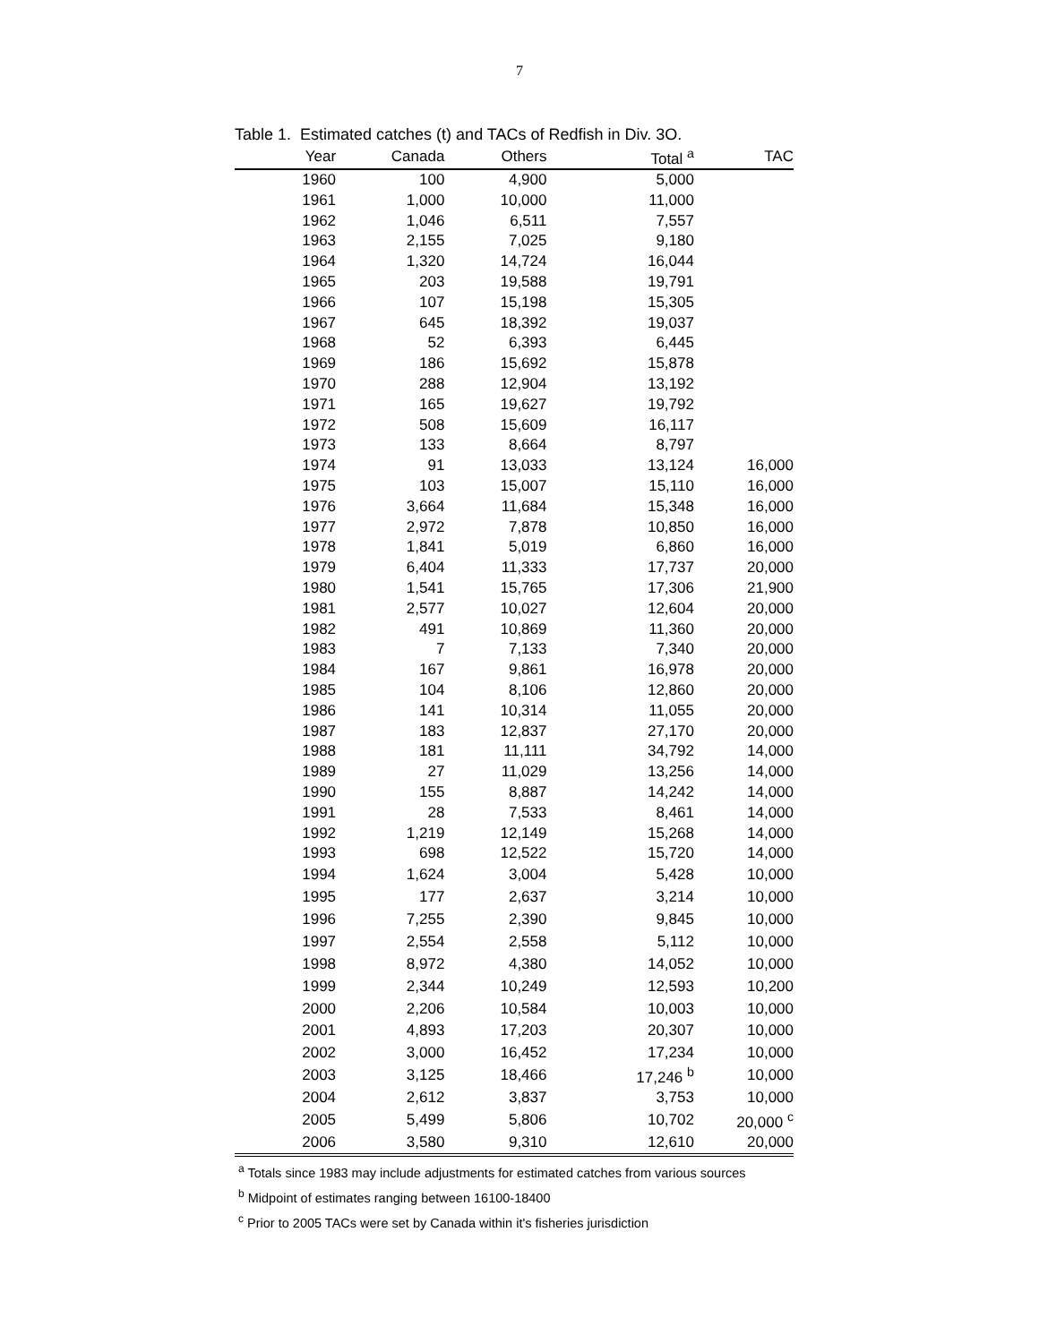7
Table 1. Estimated catches (t) and TACs of Redfish in Div. 3O.
| Year | Canada | Others | Total <sup>a</sup> | TAC |
| --- | --- | --- | --- | --- |
| 1960 | 100 | 4,900 | 5,000 | |
| 1961 | 1,000 | 10,000 | 11,000 | |
| 1962 | 1,046 | 6,511 | 7,557 | |
| 1963 | 2,155 | 7,025 | 9,180 | |
| 1964 | 1,320 | 14,724 | 16,044 | |
| 1965 | 203 | 19,588 | 19,791 | |
| 1966 | 107 | 15,198 | 15,305 | |
| 1967 | 645 | 18,392 | 19,037 | |
| 1968 | 52 | 6,393 | 6,445 | |
| 1969 | 186 | 15,692 | 15,878 | |
| 1970 | 288 | 12,904 | 13,192 | |
| 1971 | 165 | 19,627 | 19,792 | |
| 1972 | 508 | 15,609 | 16,117 | |
| 1973 | 133 | 8,664 | 8,797 | |
| 1974 | 91 | 13,033 | 13,124 | 16,000 |
| 1975 | 103 | 15,007 | 15,110 | 16,000 |
| 1976 | 3,664 | 11,684 | 15,348 | 16,000 |
| 1977 | 2,972 | 7,878 | 10,850 | 16,000 |
| 1978 | 1,841 | 5,019 | 6,860 | 16,000 |
| 1979 | 6,404 | 11,333 | 17,737 | 20,000 |
| 1980 | 1,541 | 15,765 | 17,306 | 21,900 |
| 1981 | 2,577 | 10,027 | 12,604 | 20,000 |
| 1982 | 491 | 10,869 | 11,360 | 20,000 |
| 1983 | 7 | 7,133 | 7,340 | 20,000 |
| 1984 | 167 | 9,861 | 16,978 | 20,000 |
| 1985 | 104 | 8,106 | 12,860 | 20,000 |
| 1986 | 141 | 10,314 | 11,055 | 20,000 |
| 1987 | 183 | 12,837 | 27,170 | 20,000 |
| 1988 | 181 | 11,111 | 34,792 | 14,000 |
| 1989 | 27 | 11,029 | 13,256 | 14,000 |
| 1990 | 155 | 8,887 | 14,242 | 14,000 |
| 1991 | 28 | 7,533 | 8,461 | 14,000 |
| 1992 | 1,219 | 12,149 | 15,268 | 14,000 |
| 1993 | 698 | 12,522 | 15,720 | 14,000 |
| 1994 | 1,624 | 3,004 | 5,428 | 10,000 |
| 1995 | 177 | 2,637 | 3,214 | 10,000 |
| 1996 | 7,255 | 2,390 | 9,845 | 10,000 |
| 1997 | 2,554 | 2,558 | 5,112 | 10,000 |
| 1998 | 8,972 | 4,380 | 14,052 | 10,000 |
| 1999 | 2,344 | 10,249 | 12,593 | 10,200 |
| 2000 | 2,206 | 10,584 | 10,003 | 10,000 |
| 2001 | 4,893 | 17,203 | 20,307 | 10,000 |
| 2002 | 3,000 | 16,452 | 17,234 | 10,000 |
| 2003 | 3,125 | 18,466 | 17,246 <sup>b</sup> | 10,000 |
| 2004 | 2,612 | 3,837 | 3,753 | 10,000 |
| 2005 | 5,499 | 5,806 | 10,702 | 20,000 <sup>c</sup> |
| 2006 | 3,580 | 9,310 | 12,610 | 20,000 |
<sup>a</sup> Totals since 1983 may include adjustments for estimated catches from various sources
<sup>b</sup> Midpoint of estimates ranging between 16100-18400
<sup>c</sup> Prior to 2005 TACs were set by Canada within it's fisheries jurisdiction